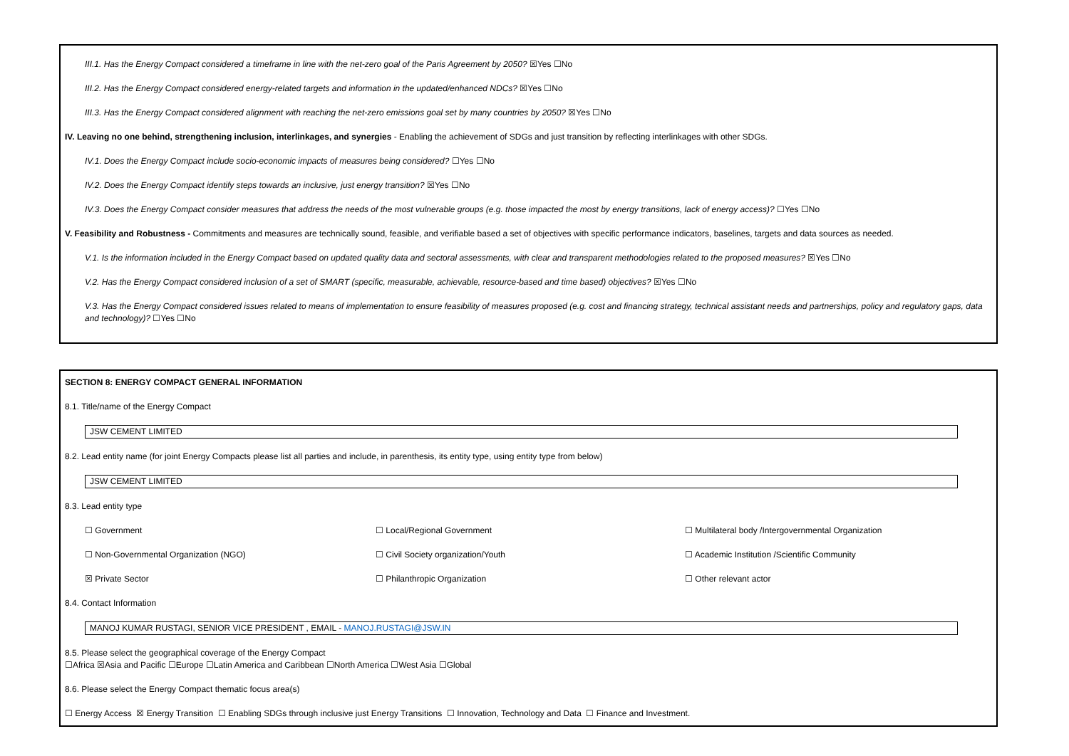III.1. Has the Energy Compact considered a timeframe in line with the net-zero goal of the Paris Agreement by 2050? ☒Yes ☐No
III.2. Has the Energy Compact considered energy-related targets and information in the updated/enhanced NDCs? ☒Yes ☐No
III.3. Has the Energy Compact considered alignment with reaching the net-zero emissions goal set by many countries by 2050? ☒Yes ☐No
IV. Leaving no one behind, strengthening inclusion, interlinkages, and synergies - Enabling the achievement of SDGs and just transition by reflecting interlinkages with other SDGs.
IV.1. Does the Energy Compact include socio-economic impacts of measures being considered? ☐Yes ☐No
IV.2. Does the Energy Compact identify steps towards an inclusive, just energy transition? ☒Yes ☐No
IV.3. Does the Energy Compact consider measures that address the needs of the most vulnerable groups (e.g. those impacted the most by energy transitions, lack of energy access)? ☐Yes ☐No
V. Feasibility and Robustness - Commitments and measures are technically sound, feasible, and verifiable based a set of objectives with specific performance indicators, baselines, targets and data sources as needed.
V.1. Is the information included in the Energy Compact based on updated quality data and sectoral assessments, with clear and transparent methodologies related to the proposed measures? ☒Yes ☐No
V.2. Has the Energy Compact considered inclusion of a set of SMART (specific, measurable, achievable, resource-based and time based) objectives? ☒Yes ☐No
V.3. Has the Energy Compact considered issues related to means of implementation to ensure feasibility of measures proposed (e.g. cost and financing strategy, technical assistant needs and partnerships, policy and regulatory gaps, data and technology)? ☐Yes ☐No
SECTION 8: ENERGY COMPACT GENERAL INFORMATION
8.1. Title/name of the Energy Compact
JSW CEMENT LIMITED
8.2. Lead entity name (for joint Energy Compacts please list all parties and include, in parenthesis, its entity type, using entity type from below)
JSW CEMENT LIMITED
8.3. Lead entity type
☐ Government ☐ Local/Regional Government ☐ Multilateral body /Intergovernmental Organization
☐ Non-Governmental Organization (NGO) ☐ Civil Society organization/Youth ☐ Academic Institution /Scientific Community
☒ Private Sector ☐ Philanthropic Organization ☐ Other relevant actor
8.4. Contact Information
MANOJ KUMAR RUSTAGI, SENIOR VICE PRESIDENT , EMAIL - MANOJ.RUSTAGI@JSW.IN
8.5. Please select the geographical coverage of the Energy Compact
☐Africa ☒Asia and Pacific ☐Europe ☐Latin America and Caribbean ☐North America ☐West Asia ☐Global
8.6. Please select the Energy Compact thematic focus area(s)
☐ Energy Access ☒ Energy Transition ☐ Enabling SDGs through inclusive just Energy Transitions ☐ Innovation, Technology and Data ☐ Finance and Investment.